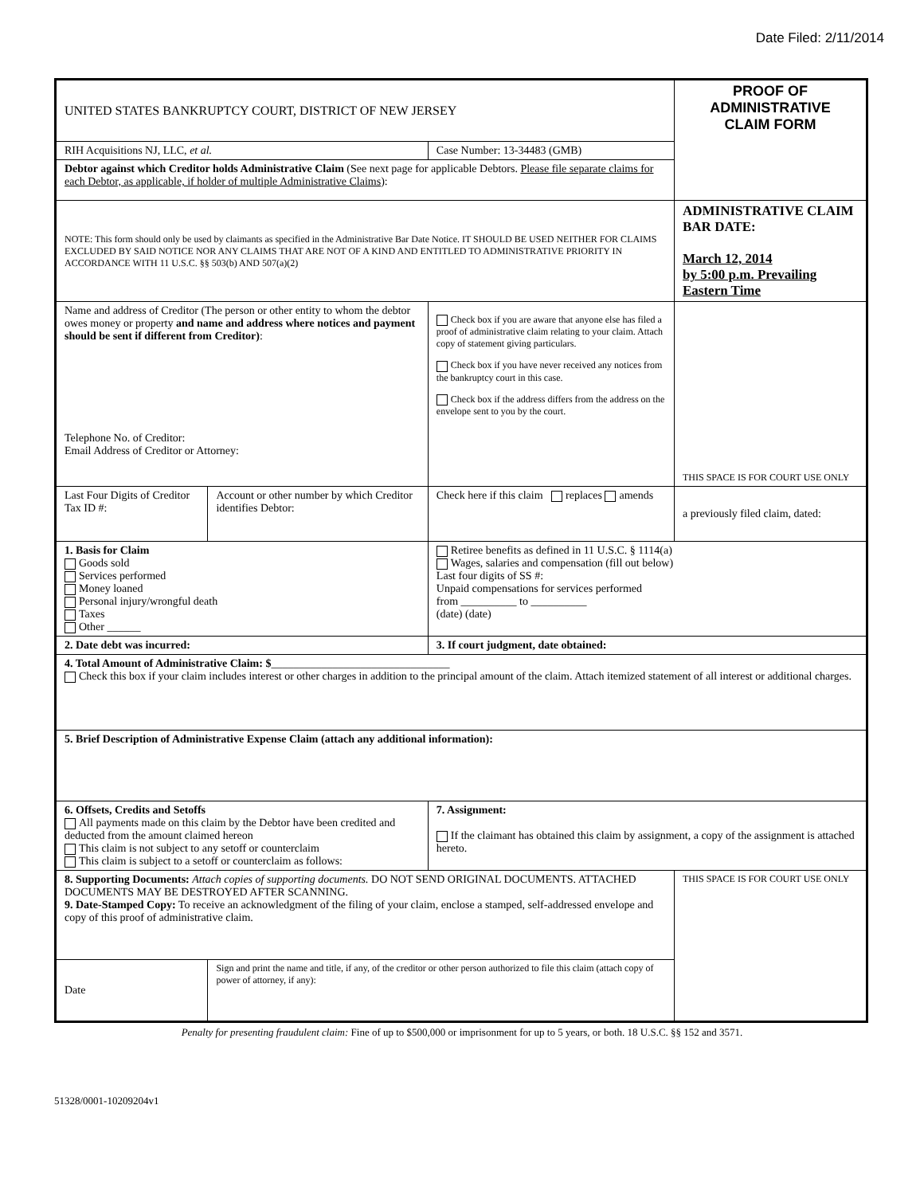Date Filed: 2/11/2014
| UNITED STATES BANKRUPTCY COURT, DISTRICT OF NEW JERSEY | | | PROOF OF ADMINISTRATIVE CLAIM FORM |
| RIH Acquisitions NJ, LLC, et al. | | Case Number: 13-34483 (GMB) | |
| Debtor against which Creditor holds Administrative Claim (See next page for applicable Debtors. Please file separate claims for each Debtor, as applicable, if holder of multiple Administrative Claims ): | | | |
| NOTE: This form should only be used by claimants as specified in the Administrative Bar Date Notice. IT SHOULD BE USED NEITHER FOR CLAIMS EXCLUDED BY SAID NOTICE NOR ANY CLAIMS THAT ARE NOT OF A KIND AND ENTITLED TO ADMINISTRATIVE PRIORITY IN ACCORDANCE WITH 11 U.S.C. §§ 503(b) AND 507(a)(2) | | | ADMINISTRATIVE CLAIM BAR DATE: March 12, 2014 by 5:00 p.m. Prevailing Eastern Time |
| Name and address of Creditor (The person or other entity to whom the debtor owes money or property and name and address where notices and payment should be sent if different from Creditor) : Telephone No. of Creditor: Email Address of Creditor or Attorney: | | Check box if you are aware that anyone else has filed a proof of administrative claim relating to your claim. Attach copy of statement giving particulars. Check box if you have never received any notices from the bankruptcy court in this case. Check box if the address differs from the address on the envelope sent to you by the court. | THIS SPACE IS FOR COURT USE ONLY |
| Last Four Digits of Creditor Tax ID #: | Account or other number by which Creditor identifies Debtor: | Check here if this claim replaces amends | a previously filed claim, dated: |
| 1. Basis for Claim Goods sold Services performed Money loaned Personal injury/wrongful death Taxes Other ______ | | Retiree benefits as defined in 11 U.S.C. § 1114(a) Wages, salaries and compensation (fill out below) Last four digits of SS #: Unpaid compensations for services performed from __________ to __________ (date) (date) | |
| 2. Date debt was incurred: | | 3. If court judgment, date obtained: | |
| 4. Total Amount of Administrative Claim: $ ________________________________ Check this box if your claim includes interest or other charges in addition to the principal amount of the claim. Attach itemized statement of all interest or additional charges. | | | |
| 5. Brief Description of Administrative Expense Claim (attach any additional information): | | | |
| 6. Offsets, Credits and Setoffs All payments made on this claim by the Debtor have been credited and deducted from the amount claimed hereon This claim is not subject to any setoff or counterclaim This claim is subject to a setoff or counterclaim as follows: | | 7. Assignment: If the claimant has obtained this claim by assignment, a copy of the assignment is attached hereto. | |
| 8. Supporting Documents: Attach copies of supporting documents. DO NOT SEND ORIGINAL DOCUMENTS. ATTACHED DOCUMENTS MAY BE DESTROYED AFTER SCANNING. 9. Date-Stamped Copy: To receive an acknowledgment of the filing of your claim, enclose a stamped, self-addressed envelope and copy of this proof of administrative claim. | | | THIS SPACE IS FOR COURT USE ONLY |
| Date | Sign and print the name and title, if any, of the creditor or other person authorized to file this claim (attach copy of power of attorney, if any): | | |
Penalty for presenting fraudulent claim: Fine of up to $500,000 or imprisonment for up to 5 years, or both. 18 U.S.C. §§ 152 and 3571.
51328/0001-10209204v1